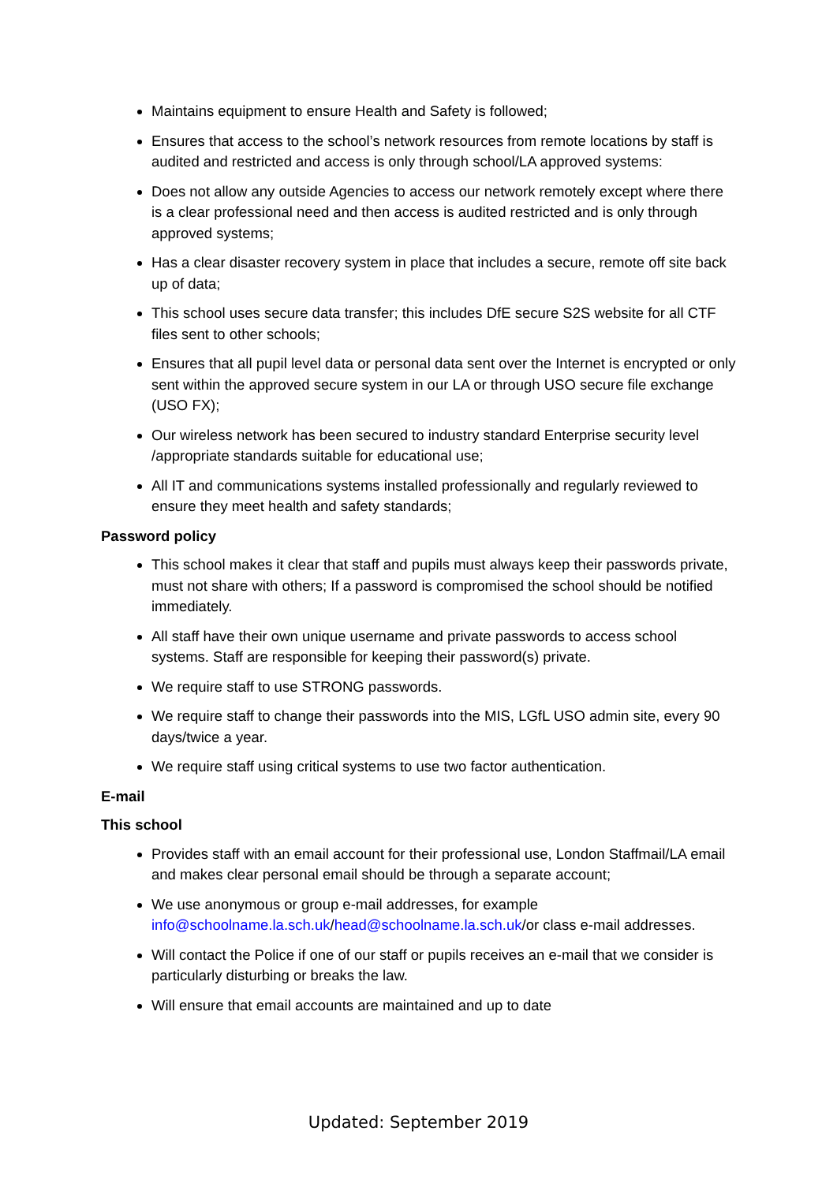Maintains equipment to ensure Health and Safety is followed;
Ensures that access to the school’s network resources from remote locations by staff is audited and restricted and access is only through school/LA approved systems:
Does not allow any outside Agencies to access our network remotely except where there is a clear professional need and then access is audited restricted and is only through approved systems;
Has a clear disaster recovery system in place that includes a secure, remote off site back up of data;
This school uses secure data transfer; this includes DfE secure S2S website for all CTF files sent to other schools;
Ensures that all pupil level data or personal data sent over the Internet is encrypted or only sent within the approved secure system in our LA or through USO secure file exchange (USO FX);
Our wireless network has been secured to industry standard Enterprise security level /appropriate standards suitable for educational use;
All IT and communications systems installed professionally and regularly reviewed to ensure they meet health and safety standards;
Password policy
This school makes it clear that staff and pupils must always keep their passwords private, must not share with others; If a password is compromised the school should be notified immediately.
All staff have their own unique username and private passwords to access school systems. Staff are responsible for keeping their password(s) private.
We require staff to use STRONG passwords.
We require staff to change their passwords into the MIS, LGfL USO admin site, every 90 days/twice a year.
We require staff using critical systems to use two factor authentication.
E-mail
This school
Provides staff with an email account for their professional use, London Staffmail/LA email and makes clear personal email should be through a separate account;
We use anonymous or group e-mail addresses, for example info@schoolname.la.sch.uk/head@schoolname.la.sch.uk/or class e-mail addresses.
Will contact the Police if one of our staff or pupils receives an e-mail that we consider is particularly disturbing or breaks the law.
Will ensure that email accounts are maintained and up to date
Updated: September 2019